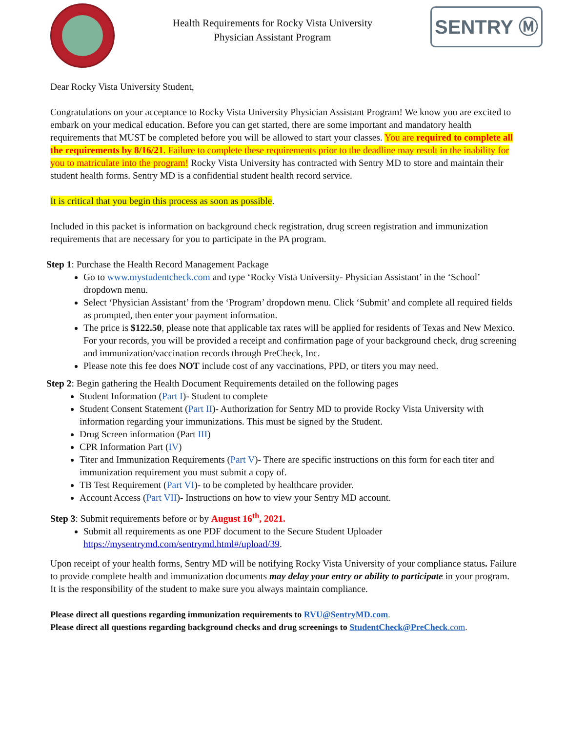Health Requirements for Rocky Vista University
Physician Assistant Program
SENTRY Ⓜ
Dear Rocky Vista University Student,
Congratulations on your acceptance to Rocky Vista University Physician Assistant Program! We know you are excited to embark on your medical education. Before you can get started, there are some important and mandatory health requirements that MUST be completed before you will be allowed to start your classes. You are required to complete all the requirements by 8/16/21. Failure to complete these requirements prior to the deadline may result in the inability for you to matriculate into the program! Rocky Vista University has contracted with Sentry MD to store and maintain their student health forms. Sentry MD is a confidential student health record service.
It is critical that you begin this process as soon as possible.
Included in this packet is information on background check registration, drug screen registration and immunization requirements that are necessary for you to participate in the PA program.
Step 1: Purchase the Health Record Management Package
Go to www.mystudentcheck.com and type ‘Rocky Vista University- Physician Assistant’ in the ‘School’ dropdown menu.
Select ‘Physician Assistant’ from the ‘Program’ dropdown menu. Click ‘Submit’ and complete all required fields as prompted, then enter your payment information.
The price is $122.50, please note that applicable tax rates will be applied for residents of Texas and New Mexico. For your records, you will be provided a receipt and confirmation page of your background check, drug screening and immunization/vaccination records through PreCheck, Inc.
Please note this fee does NOT include cost of any vaccinations, PPD, or titers you may need.
Step 2: Begin gathering the Health Document Requirements detailed on the following pages
Student Information (Part I)- Student to complete
Student Consent Statement (Part II)- Authorization for Sentry MD to provide Rocky Vista University with information regarding your immunizations. This must be signed by the Student.
Drug Screen information (Part III)
CPR Information Part (IV)
Titer and Immunization Requirements (Part V)- There are specific instructions on this form for each titer and immunization requirement you must submit a copy of.
TB Test Requirement (Part VI)- to be completed by healthcare provider.
Account Access (Part VII)- Instructions on how to view your Sentry MD account.
Step 3: Submit requirements before or by August 16<sup>th</sup>, 2021.
Submit all requirements as one PDF document to the Secure Student Uploader https://mysentrymd.com/sentrymd.html#/upload/39.
Upon receipt of your health forms, Sentry MD will be notifying Rocky Vista University of your compliance status. Failure to provide complete health and immunization documents may delay your entry or ability to participate in your program. It is the responsibility of the student to make sure you always maintain compliance.
Please direct all questions regarding immunization requirements to RVU@SentryMD.com.
Please direct all questions regarding background checks and drug screenings to StudentCheck@PreCheck.com.